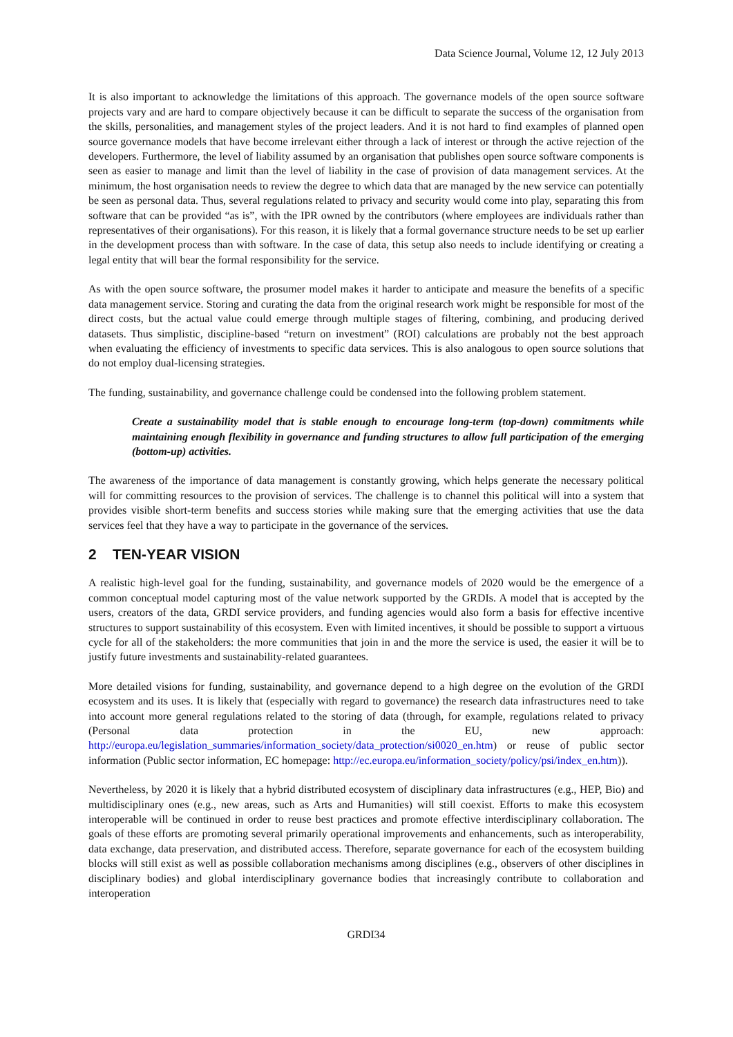Data Science Journal, Volume 12, 12 July 2013
It is also important to acknowledge the limitations of this approach. The governance models of the open source software projects vary and are hard to compare objectively because it can be difficult to separate the success of the organisation from the skills, personalities, and management styles of the project leaders. And it is not hard to find examples of planned open source governance models that have become irrelevant either through a lack of interest or through the active rejection of the developers. Furthermore, the level of liability assumed by an organisation that publishes open source software components is seen as easier to manage and limit than the level of liability in the case of provision of data management services. At the minimum, the host organisation needs to review the degree to which data that are managed by the new service can potentially be seen as personal data. Thus, several regulations related to privacy and security would come into play, separating this from software that can be provided “as is”, with the IPR owned by the contributors (where employees are individuals rather than representatives of their organisations). For this reason, it is likely that a formal governance structure needs to be set up earlier in the development process than with software. In the case of data, this setup also needs to include identifying or creating a legal entity that will bear the formal responsibility for the service.
As with the open source software, the prosumer model makes it harder to anticipate and measure the benefits of a specific data management service. Storing and curating the data from the original research work might be responsible for most of the direct costs, but the actual value could emerge through multiple stages of filtering, combining, and producing derived datasets. Thus simplistic, discipline-based “return on investment” (ROI) calculations are probably not the best approach when evaluating the efficiency of investments to specific data services. This is also analogous to open source solutions that do not employ dual-licensing strategies.
The funding, sustainability, and governance challenge could be condensed into the following problem statement.
Create a sustainability model that is stable enough to encourage long-term (top-down) commitments while maintaining enough flexibility in governance and funding structures to allow full participation of the emerging (bottom-up) activities.
The awareness of the importance of data management is constantly growing, which helps generate the necessary political will for committing resources to the provision of services. The challenge is to channel this political will into a system that provides visible short-term benefits and success stories while making sure that the emerging activities that use the data services feel that they have a way to participate in the governance of the services.
2 TEN-YEAR VISION
A realistic high-level goal for the funding, sustainability, and governance models of 2020 would be the emergence of a common conceptual model capturing most of the value network supported by the GRDIs. A model that is accepted by the users, creators of the data, GRDI service providers, and funding agencies would also form a basis for effective incentive structures to support sustainability of this ecosystem. Even with limited incentives, it should be possible to support a virtuous cycle for all of the stakeholders: the more communities that join in and the more the service is used, the easier it will be to justify future investments and sustainability-related guarantees.
More detailed visions for funding, sustainability, and governance depend to a high degree on the evolution of the GRDI ecosystem and its uses. It is likely that (especially with regard to governance) the research data infrastructures need to take into account more general regulations related to the storing of data (through, for example, regulations related to privacy (Personal data protection in the EU, new approach: http://europa.eu/legislation_summaries/information_society/data_protection/si0020_en.htm) or reuse of public sector information (Public sector information, EC homepage: http://ec.europa.eu/information_society/policy/psi/index_en.htm)).
Nevertheless, by 2020 it is likely that a hybrid distributed ecosystem of disciplinary data infrastructures (e.g., HEP, Bio) and multidisciplinary ones (e.g., new areas, such as Arts and Humanities) will still coexist. Efforts to make this ecosystem interoperable will be continued in order to reuse best practices and promote effective interdisciplinary collaboration. The goals of these efforts are promoting several primarily operational improvements and enhancements, such as interoperability, data exchange, data preservation, and distributed access. Therefore, separate governance for each of the ecosystem building blocks will still exist as well as possible collaboration mechanisms among disciplines (e.g., observers of other disciplines in disciplinary bodies) and global interdisciplinary governance bodies that increasingly contribute to collaboration and interoperation
GRDI34